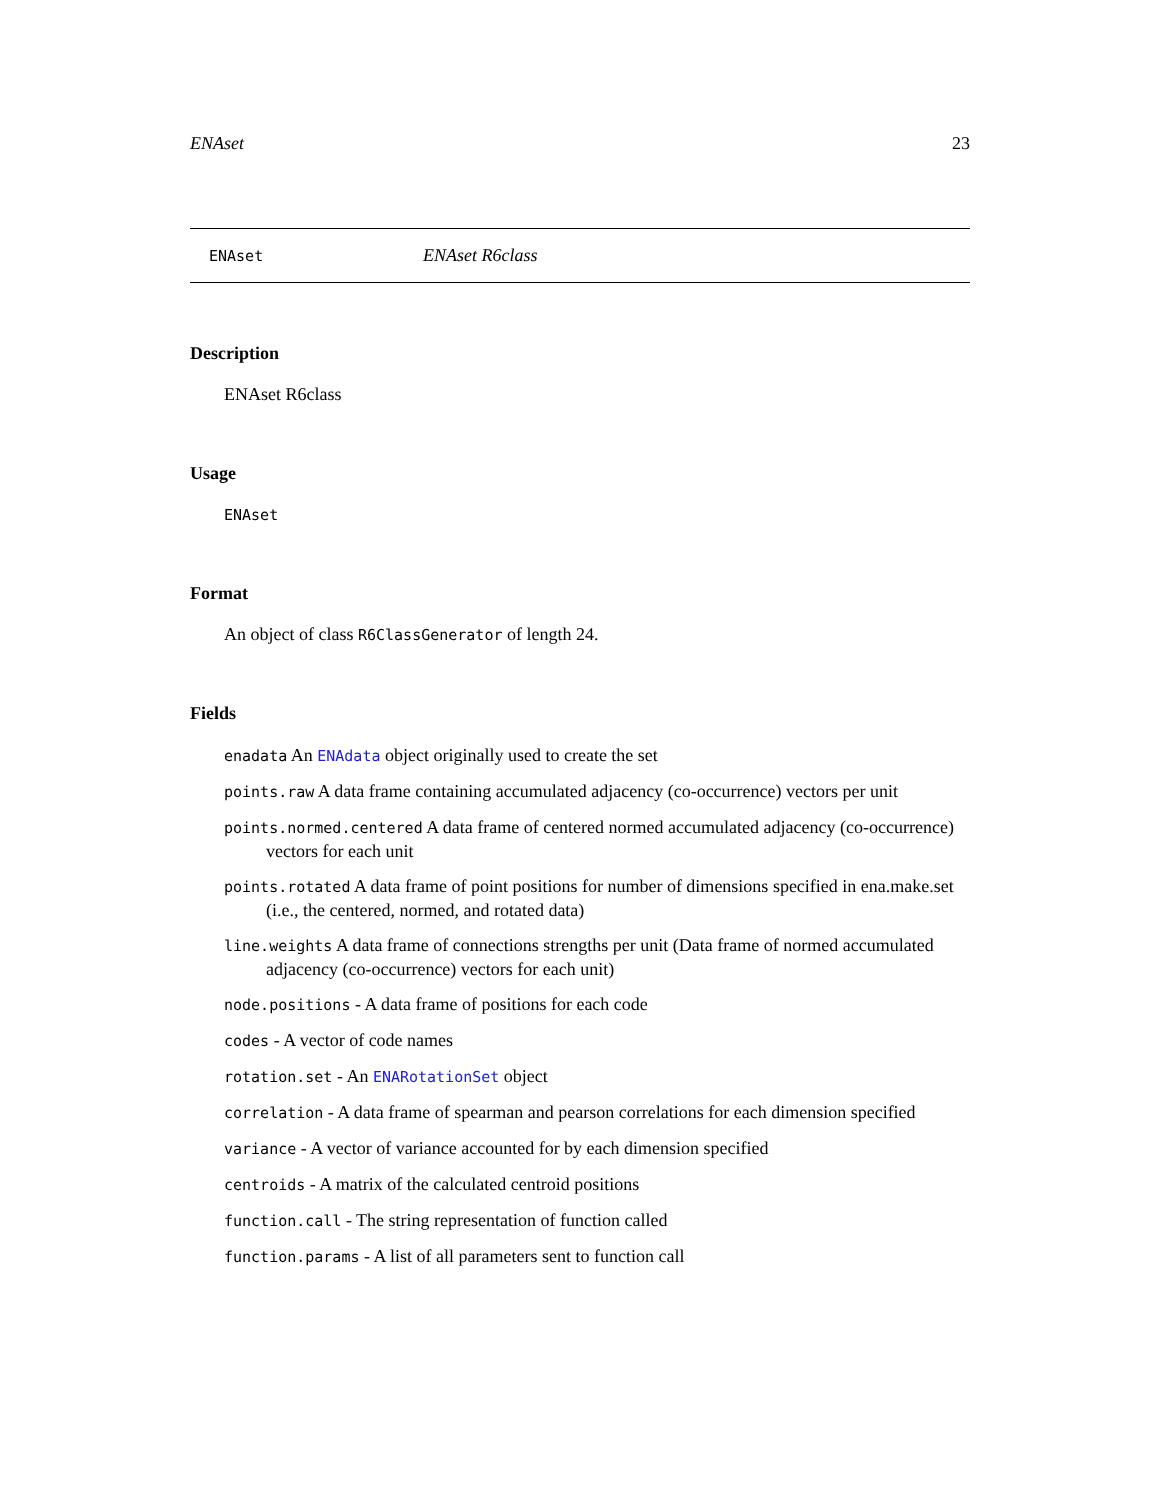ENAset 23
ENAset ENAset R6class
Description
ENAset R6class
Usage
ENAset
Format
An object of class R6ClassGenerator of length 24.
Fields
enadata An ENAdata object originally used to create the set
points.raw A data frame containing accumulated adjacency (co-occurrence) vectors per unit
points.normed.centered A data frame of centered normed accumulated adjacency (co-occurrence) vectors for each unit
points.rotated A data frame of point positions for number of dimensions specified in ena.make.set (i.e., the centered, normed, and rotated data)
line.weights A data frame of connections strengths per unit (Data frame of normed accumulated adjacency (co-occurrence) vectors for each unit)
node.positions - A data frame of positions for each code
codes - A vector of code names
rotation.set - An ENARotationSet object
correlation - A data frame of spearman and pearson correlations for each dimension specified
variance - A vector of variance accounted for by each dimension specified
centroids - A matrix of the calculated centroid positions
function.call - The string representation of function called
function.params - A list of all parameters sent to function call